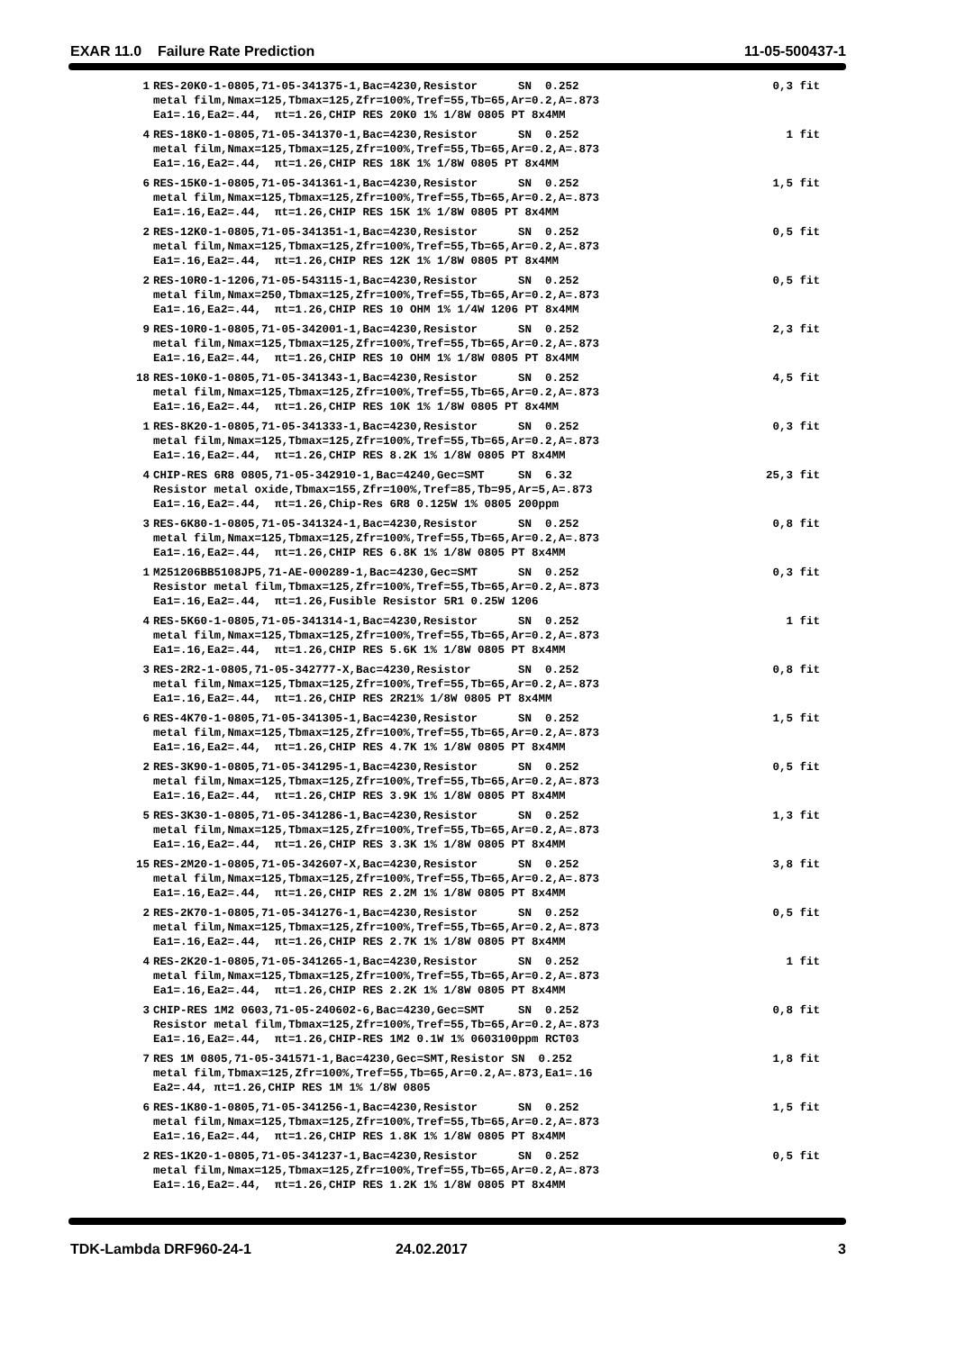EXAR 11.0 Failure Rate Prediction 11-05-500437-1
| 1 | RES-20K0-1-0805,71-05-341375-1,Bac=4230,Resistor SN 0.252 metal film,Nmax=125,Tbmax=125,Zfr=100%,Tref=55,Tb=65,Ar=0.2,A=.873 Ea1=.16,Ea2=.44, πt=1.26,CHIP RES 20K0 1% 1/8W 0805 PT 8x4MM | 0,3 fit |
| 4 | RES-18K0-1-0805,71-05-341370-1,Bac=4230,Resistor SN 0.252 metal film,Nmax=125,Tbmax=125,Zfr=100%,Tref=55,Tb=65,Ar=0.2,A=.873 Ea1=.16,Ea2=.44, πt=1.26,CHIP RES 18K 1% 1/8W 0805 PT 8x4MM | 1 fit |
| 6 | RES-15K0-1-0805,71-05-341361-1,Bac=4230,Resistor SN 0.252 metal film,Nmax=125,Tbmax=125,Zfr=100%,Tref=55,Tb=65,Ar=0.2,A=.873 Ea1=.16,Ea2=.44, πt=1.26,CHIP RES 15K 1% 1/8W 0805 PT 8x4MM | 1,5 fit |
| 2 | RES-12K0-1-0805,71-05-341351-1,Bac=4230,Resistor SN 0.252 metal film,Nmax=125,Tbmax=125,Zfr=100%,Tref=55,Tb=65,Ar=0.2,A=.873 Ea1=.16,Ea2=.44, πt=1.26,CHIP RES 12K 1% 1/8W 0805 PT 8x4MM | 0,5 fit |
| 2 | RES-10R0-1-1206,71-05-543115-1,Bac=4230,Resistor SN 0.252 metal film,Nmax=250,Tbmax=125,Zfr=100%,Tref=55,Tb=65,Ar=0.2,A=.873 Ea1=.16,Ea2=.44, πt=1.26,CHIP RES 10 OHM 1% 1/4W 1206 PT 8x4MM | 0,5 fit |
| 9 | RES-10R0-1-0805,71-05-342001-1,Bac=4230,Resistor SN 0.252 metal film,Nmax=125,Tbmax=125,Zfr=100%,Tref=55,Tb=65,Ar=0.2,A=.873 Ea1=.16,Ea2=.44, πt=1.26,CHIP RES 10 OHM 1% 1/8W 0805 PT 8x4MM | 2,3 fit |
| 18 | RES-10K0-1-0805,71-05-341343-1,Bac=4230,Resistor SN 0.252 metal film,Nmax=125,Tbmax=125,Zfr=100%,Tref=55,Tb=65,Ar=0.2,A=.873 Ea1=.16,Ea2=.44, πt=1.26,CHIP RES 10K 1% 1/8W 0805 PT 8x4MM | 4,5 fit |
| 1 | RES-8K20-1-0805,71-05-341333-1,Bac=4230,Resistor SN 0.252 metal film,Nmax=125,Tbmax=125,Zfr=100%,Tref=55,Tb=65,Ar=0.2,A=.873 Ea1=.16,Ea2=.44, πt=1.26,CHIP RES 8.2K 1% 1/8W 0805 PT 8x4MM | 0,3 fit |
| 4 | CHIP-RES 6R8 0805,71-05-342910-1,Bac=4240,Gec=SMT SN 6.32 Resistor metal oxide,Tbmax=155,Zfr=100%,Tref=85,Tb=95,Ar=5,A=.873 Ea1=.16,Ea2=.44, πt=1.26,Chip-Res 6R8 0.125W 1% 0805 200ppm | 25,3 fit |
| 3 | RES-6K80-1-0805,71-05-341324-1,Bac=4230,Resistor SN 0.252 metal film,Nmax=125,Tbmax=125,Zfr=100%,Tref=55,Tb=65,Ar=0.2,A=.873 Ea1=.16,Ea2=.44, πt=1.26,CHIP RES 6.8K 1% 1/8W 0805 PT 8x4MM | 0,8 fit |
| 1 | M251206BB5108JP5,71-AE-000289-1,Bac=4230,Gec=SMT SN 0.252 Resistor metal film,Tbmax=125,Zfr=100%,Tref=55,Tb=65,Ar=0.2,A=.873 Ea1=.16,Ea2=.44, πt=1.26,Fusible Resistor 5R1 0.25W 1206 | 0,3 fit |
| 4 | RES-5K60-1-0805,71-05-341314-1,Bac=4230,Resistor SN 0.252 metal film,Nmax=125,Tbmax=125,Zfr=100%,Tref=55,Tb=65,Ar=0.2,A=.873 Ea1=.16,Ea2=.44, πt=1.26,CHIP RES 5.6K 1% 1/8W 0805 PT 8x4MM | 1 fit |
| 3 | RES-2R2-1-0805,71-05-342777-X,Bac=4230,Resistor SN 0.252 metal film,Nmax=125,Tbmax=125,Zfr=100%,Tref=55,Tb=65,Ar=0.2,A=.873 Ea1=.16,Ea2=.44, πt=1.26,CHIP RES 2R21% 1/8W 0805 PT 8x4MM | 0,8 fit |
| 6 | RES-4K70-1-0805,71-05-341305-1,Bac=4230,Resistor SN 0.252 metal film,Nmax=125,Tbmax=125,Zfr=100%,Tref=55,Tb=65,Ar=0.2,A=.873 Ea1=.16,Ea2=.44, πt=1.26,CHIP RES 4.7K 1% 1/8W 0805 PT 8x4MM | 1,5 fit |
| 2 | RES-3K90-1-0805,71-05-341295-1,Bac=4230,Resistor SN 0.252 metal film,Nmax=125,Tbmax=125,Zfr=100%,Tref=55,Tb=65,Ar=0.2,A=.873 Ea1=.16,Ea2=.44, πt=1.26,CHIP RES 3.9K 1% 1/8W 0805 PT 8x4MM | 0,5 fit |
| 5 | RES-3K30-1-0805,71-05-341286-1,Bac=4230,Resistor SN 0.252 metal film,Nmax=125,Tbmax=125,Zfr=100%,Tref=55,Tb=65,Ar=0.2,A=.873 Ea1=.16,Ea2=.44, πt=1.26,CHIP RES 3.3K 1% 1/8W 0805 PT 8x4MM | 1,3 fit |
| 15 | RES-2M20-1-0805,71-05-342607-X,Bac=4230,Resistor SN 0.252 metal film,Nmax=125,Tbmax=125,Zfr=100%,Tref=55,Tb=65,Ar=0.2,A=.873 Ea1=.16,Ea2=.44, πt=1.26,CHIP RES 2.2M 1% 1/8W 0805 PT 8x4MM | 3,8 fit |
| 2 | RES-2K70-1-0805,71-05-341276-1,Bac=4230,Resistor SN 0.252 metal film,Nmax=125,Tbmax=125,Zfr=100%,Tref=55,Tb=65,Ar=0.2,A=.873 Ea1=.16,Ea2=.44, πt=1.26,CHIP RES 2.7K 1% 1/8W 0805 PT 8x4MM | 0,5 fit |
| 4 | RES-2K20-1-0805,71-05-341265-1,Bac=4230,Resistor SN 0.252 metal film,Nmax=125,Tbmax=125,Zfr=100%,Tref=55,Tb=65,Ar=0.2,A=.873 Ea1=.16,Ea2=.44, πt=1.26,CHIP RES 2.2K 1% 1/8W 0805 PT 8x4MM | 1 fit |
| 3 | CHIP-RES 1M2 0603,71-05-240602-6,Bac=4230,Gec=SMT SN 0.252 Resistor metal film,Tbmax=125,Zfr=100%,Tref=55,Tb=65,Ar=0.2,A=.873 Ea1=.16,Ea2=.44, πt=1.26,CHIP-RES 1M2 0.1W 1% 0603100ppm RCT03 | 0,8 fit |
| 7 | RES 1M 0805,71-05-341571-1,Bac=4230,Gec=SMT,Resistor SN 0.252 metal film,Tbmax=125,Zfr=100%,Tref=55,Tb=65,Ar=0.2,A=.873,Ea1=.16 Ea2=.44, πt=1.26,CHIP RES 1M 1% 1/8W 0805 | 1,8 fit |
| 6 | RES-1K80-1-0805,71-05-341256-1,Bac=4230,Resistor SN 0.252 metal film,Nmax=125,Tbmax=125,Zfr=100%,Tref=55,Tb=65,Ar=0.2,A=.873 Ea1=.16,Ea2=.44, πt=1.26,CHIP RES 1.8K 1% 1/8W 0805 PT 8x4MM | 1,5 fit |
| 2 | RES-1K20-1-0805,71-05-341237-1,Bac=4230,Resistor SN 0.252 metal film,Nmax=125,Tbmax=125,Zfr=100%,Tref=55,Tb=65,Ar=0.2,A=.873 Ea1=.16,Ea2=.44, πt=1.26,CHIP RES 1.2K 1% 1/8W 0805 PT 8x4MM | 0,5 fit |
TDK-Lambda DRF960-24-1 24.02.2017 3